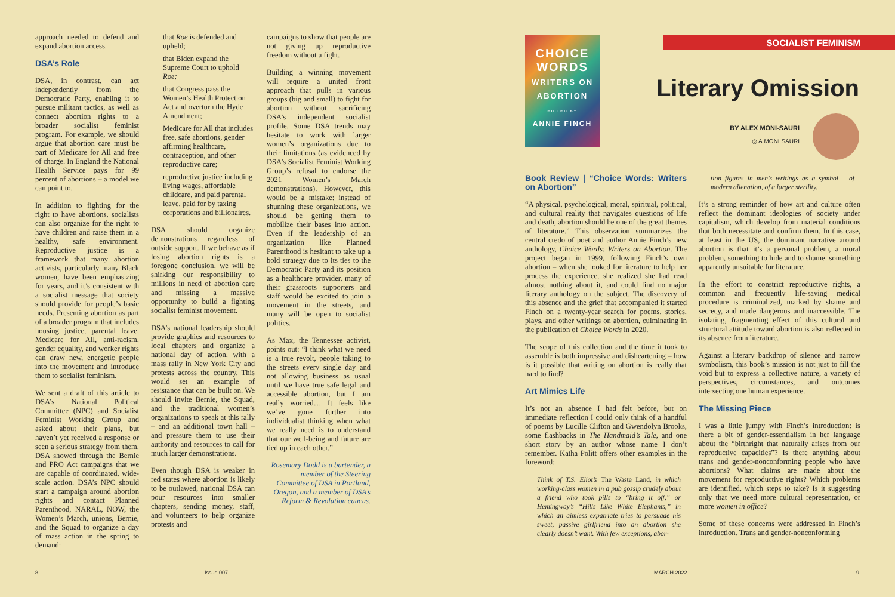approach needed to defend and expand abortion access.
DSA’s Role
DSA, in contrast, can act independently from the Democratic Party, enabling it to pursue militant tactics, as well as connect abortion rights to a broader socialist feminist program. For example, we should argue that abortion care must be part of Medicare for All and free of charge. In England the National Health Service pays for 99 percent of abortions – a model we can point to.
In addition to fighting for the right to have abortions, socialists can also organize for the right to have children and raise them in a healthy, safe environment. Reproductive justice is a framework that many abortion activists, particularly many Black women, have been emphasizing for years, and it’s consistent with a socialist message that society should provide for people’s basic needs. Presenting abortion as part of a broader program that includes housing justice, parental leave, Medicare for All, anti-racism, gender equality, and worker rights can draw new, energetic people into the movement and introduce them to socialist feminism.
We sent a draft of this article to DSA’s National Political Committee (NPC) and Socialist Feminist Working Group and asked about their plans, but haven’t yet received a response or seen a serious strategy from them. DSA showed through the Bernie and PRO Act campaigns that we are capable of coordinated, wide-scale action. DSA’s NPC should start a campaign around abortion rights and contact Planned Parenthood, NARAL, NOW, the Women’s March, unions, Bernie, and the Squad to organize a day of mass action in the spring to demand:
that Roe is defended and upheld;
that Biden expand the Supreme Court to uphold Roe;
that Congress pass the Women’s Health Protection Act and overturn the Hyde Amendment;
Medicare for All that includes free, safe abortions, gender affirming healthcare, contraception, and other reproductive care;
reproductive justice including living wages, affordable childcare, and paid parental leave, paid for by taxing corporations and billionaires.
DSA should organize demonstrations regardless of outside support. If we behave as if losing abortion rights is a foregone conclusion, we will be shirking our responsibility to millions in need of abortion care and missing a massive opportunity to build a fighting socialist feminist movement.
DSA’s national leadership should provide graphics and resources to local chapters and organize a national day of action, with a mass rally in New York City and protests across the country. This would set an example of resistance that can be built on. We should invite Bernie, the Squad, and the traditional women’s organizations to speak at this rally – and an additional town hall – and pressure them to use their authority and resources to call for much larger demonstrations.
Even though DSA is weaker in red states where abortion is likely to be outlawed, national DSA can pour resources into smaller chapters, sending money, staff, and volunteers to help organize protests and
campaigns to show that people are not giving up reproductive freedom without a fight.
Building a winning movement will require a united front approach that pulls in various groups (big and small) to fight for abortion without sacrificing DSA’s independent socialist profile. Some DSA trends may hesitate to work with larger women’s organizations due to their limitations (as evidenced by DSA’s Socialist Feminist Working Group’s refusal to endorse the 2021 Women’s March demonstrations). However, this would be a mistake: instead of shunning these organizations, we should be getting them to mobilize their bases into action. Even if the leadership of an organization like Planned Parenthood is hesitant to take up a bold strategy due to its ties to the Democratic Party and its position as a healthcare provider, many of their grassroots supporters and staff would be excited to join a movement in the streets, and many will be open to socialist politics.
As Max, the Tennessee activist, points out: “I think what we need is a true revolt, people taking to the streets every single day and not allowing business as usual until we have true safe legal and accessible abortion, but I am really worried… It feels like we’ve gone further into individualist thinking when what we really need is to understand that our well-being and future are tied up in each other.”
Rosemary Dodd is a bartender, a member of the Steering Committee of DSA in Portland, Oregon, and a member of DSA’s Reform & Revolution caucus.
8 Issue 007
SOCIALIST FEMINISM
CHOICE WORDS
WRITERS ON ABORTION
EDITED BY
ANNIE FINCH
Literary Omission
BY ALEX MONI-SAURI
◎ A.MONI.SAURI
Book Review | “Choice Words: Writers on Abortion”
“A physical, psychological, moral, spiritual, political, and cultural reality that navigates questions of life and death, abortion should be one of the great themes of literature.” This observation summarizes the central credo of poet and author Annie Finch’s new anthology, Choice Words: Writers on Abortion. The project began in 1999, following Finch’s own abortion – when she looked for literature to help her process the experience, she realized she had read almost nothing about it, and could find no major literary anthology on the subject. The discovery of this absence and the grief that accompanied it started Finch on a twenty-year search for poems, stories, plays, and other writings on abortion, culminating in the publication of Choice Words in 2020.
The scope of this collection and the time it took to assemble is both impressive and disheartening – how is it possible that writing on abortion is really that hard to find?
Art Mimics Life
It’s not an absence I had felt before, but on immediate reflection I could only think of a handful of poems by Lucille Clifton and Gwendolyn Brooks, some flashbacks in The Handmaid’s Tale, and one short story by an author whose name I don’t remember. Katha Politt offers other examples in the foreword:
Think of T.S. Eliot’s The Waste Land, in which working-class women in a pub gossip crudely about a friend who took pills to “bring it off,” or Hemingway’s “Hills Like White Elephants,” in which an aimless expatriate tries to persuade his sweet, passive girlfriend into an abortion she clearly doesn’t want. With few exceptions, abor-
tion figures in men’s writings as a symbol – of modern alienation, of a larger sterility.
It’s a strong reminder of how art and culture often reflect the dominant ideologies of society under capitalism, which develop from material conditions that both necessitate and confirm them. In this case, at least in the US, the dominant narrative around abortion is that it’s a personal problem, a moral problem, something to hide and to shame, something apparently unsuitable for literature.
In the effort to constrict reproductive rights, a common and frequently life-saving medical procedure is criminalized, marked by shame and secrecy, and made dangerous and inaccessible. The isolating, fragmenting effect of this cultural and structural attitude toward abortion is also reflected in its absence from literature.
Against a literary backdrop of silence and narrow symbolism, this book’s mission is not just to fill the void but to express a collective nature, a variety of perspectives, circumstances, and outcomes intersecting one human experience.
The Missing Piece
I was a little jumpy with Finch’s introduction: is there a bit of gender-essentialism in her language about the “birthright that naturally arises from our reproductive capacities”? Is there anything about trans and gender-nonconforming people who have abortions? What claims are made about the movement for reproductive rights? Which problems are identified, which steps to take? Is it suggesting only that we need more cultural representation, or more women in office?
Some of these concerns were addressed in Finch’s introduction. Trans and gender-nonconforming
MARCH 2022 9